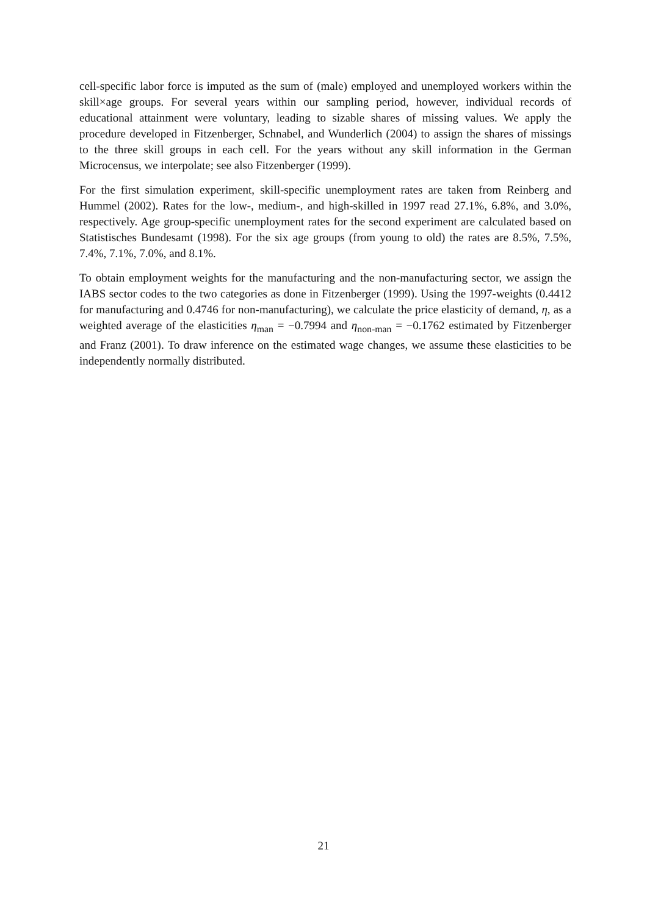cell-specific labor force is imputed as the sum of (male) employed and unemployed workers within the skill×age groups. For several years within our sampling period, however, individual records of educational attainment were voluntary, leading to sizable shares of missing values. We apply the procedure developed in Fitzenberger, Schnabel, and Wunderlich (2004) to assign the shares of missings to the three skill groups in each cell. For the years without any skill information in the German Microcensus, we interpolate; see also Fitzenberger (1999).
For the first simulation experiment, skill-specific unemployment rates are taken from Reinberg and Hummel (2002). Rates for the low-, medium-, and high-skilled in 1997 read 27.1%, 6.8%, and 3.0%, respectively. Age group-specific unemployment rates for the second experiment are calculated based on Statistisches Bundesamt (1998). For the six age groups (from young to old) the rates are 8.5%, 7.5%, 7.4%, 7.1%, 7.0%, and 8.1%.
To obtain employment weights for the manufacturing and the non-manufacturing sector, we assign the IABS sector codes to the two categories as done in Fitzenberger (1999). Using the 1997-weights (0.4412 for manufacturing and 0.4746 for non-manufacturing), we calculate the price elasticity of demand, η, as a weighted average of the elasticities η<sub>man</sub> = −0.7994 and η<sub>non-man</sub> = −0.1762 estimated by Fitzenberger and Franz (2001). To draw inference on the estimated wage changes, we assume these elasticities to be independently normally distributed.
21